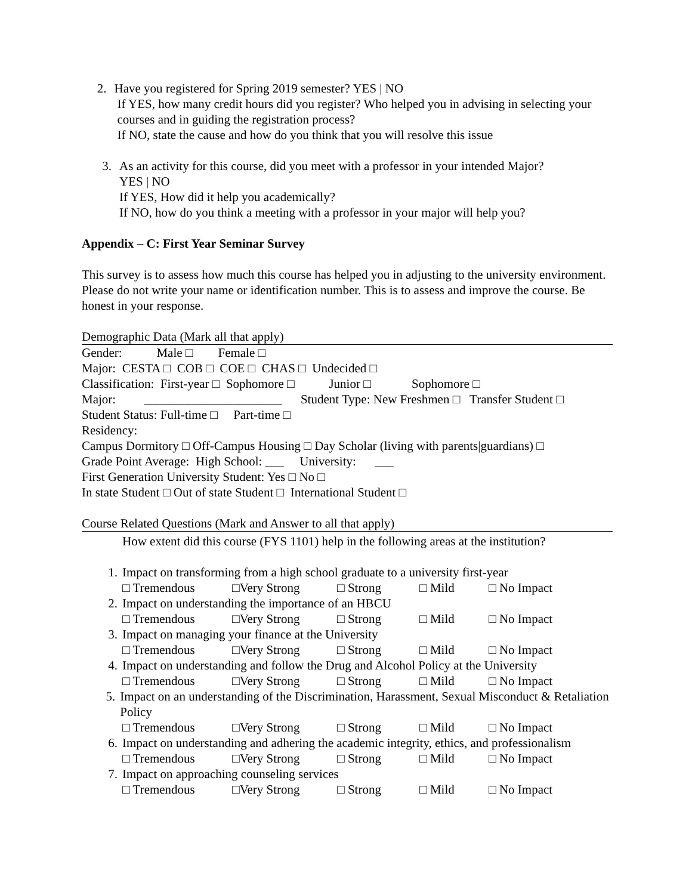2. Have you registered for Spring 2019 semester? YES | NO
If YES, how many credit hours did you register? Who helped you in advising in selecting your courses and in guiding the registration process?
If NO, state the cause and how do you think that you will resolve this issue
3. As an activity for this course, did you meet with a professor in your intended Major?
YES | NO
If YES, How did it help you academically?
If NO, how do you think a meeting with a professor in your major will help you?
Appendix – C: First Year Seminar Survey
This survey is to assess how much this course has helped you in adjusting to the university environment. Please do not write your name or identification number. This is to assess and improve the course. Be honest in your response.
Demographic Data (Mark all that apply)
Gender: Male □ Female □
Major: CESTA □ COB □ COE □ CHAS □ Undecided □
Classification: First-year □ Sophomore □ Junior □ Sophomore □
Major: ______________________ Student Type: New Freshmen □ Transfer Student □
Student Status: Full-time □ Part-time □
Residency:
Campus Dormitory □ Off-Campus Housing □ Day Scholar (living with parents|guardians) □
Grade Point Average: High School: ___ University: ___
First Generation University Student: Yes □ No □
In state Student □ Out of state Student □ International Student □
Course Related Questions (Mark and Answer to all that apply)
How extent did this course (FYS 1101) help in the following areas at the institution?
1. Impact on transforming from a high school graduate to a university first-year
□ Tremendous □Very Strong □ Strong □ Mild □ No Impact
2. Impact on understanding the importance of an HBCU
□ Tremendous □Very Strong □ Strong □ Mild □ No Impact
3. Impact on managing your finance at the University
□ Tremendous □Very Strong □ Strong □ Mild □ No Impact
4. Impact on understanding and follow the Drug and Alcohol Policy at the University
□ Tremendous □Very Strong □ Strong □ Mild □ No Impact
5. Impact on an understanding of the Discrimination, Harassment, Sexual Misconduct & Retaliation Policy
□ Tremendous □Very Strong □ Strong □ Mild □ No Impact
6. Impact on understanding and adhering the academic integrity, ethics, and professionalism
□ Tremendous □Very Strong □ Strong □ Mild □ No Impact
7. Impact on approaching counseling services
□ Tremendous □Very Strong □ Strong □ Mild □ No Impact